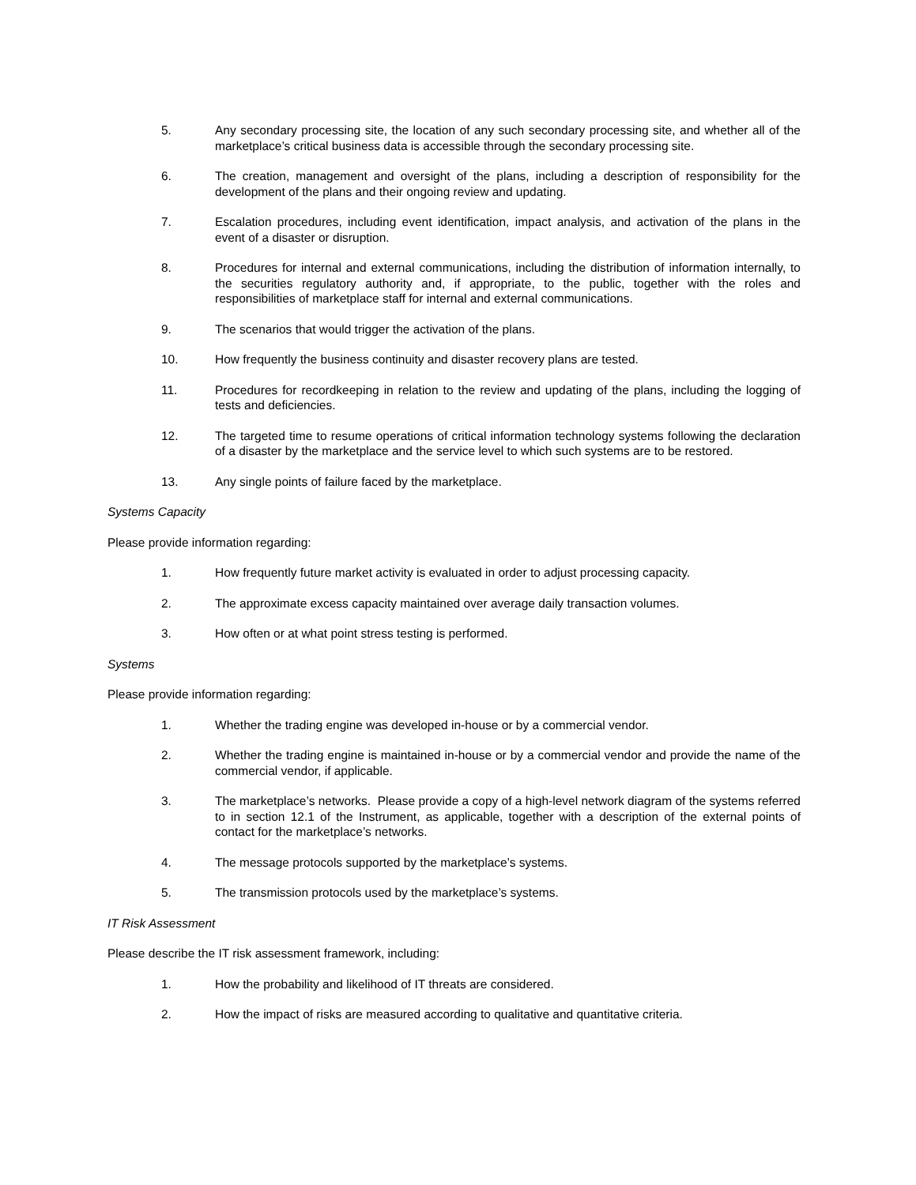5. Any secondary processing site, the location of any such secondary processing site, and whether all of the marketplace’s critical business data is accessible through the secondary processing site.
6. The creation, management and oversight of the plans, including a description of responsibility for the development of the plans and their ongoing review and updating.
7. Escalation procedures, including event identification, impact analysis, and activation of the plans in the event of a disaster or disruption.
8. Procedures for internal and external communications, including the distribution of information internally, to the securities regulatory authority and, if appropriate, to the public, together with the roles and responsibilities of marketplace staff for internal and external communications.
9. The scenarios that would trigger the activation of the plans.
10. How frequently the business continuity and disaster recovery plans are tested.
11. Procedures for recordkeeping in relation to the review and updating of the plans, including the logging of tests and deficiencies.
12. The targeted time to resume operations of critical information technology systems following the declaration of a disaster by the marketplace and the service level to which such systems are to be restored.
13. Any single points of failure faced by the marketplace.
Systems Capacity
Please provide information regarding:
1. How frequently future market activity is evaluated in order to adjust processing capacity.
2. The approximate excess capacity maintained over average daily transaction volumes.
3. How often or at what point stress testing is performed.
Systems
Please provide information regarding:
1. Whether the trading engine was developed in-house or by a commercial vendor.
2. Whether the trading engine is maintained in-house or by a commercial vendor and provide the name of the commercial vendor, if applicable.
3. The marketplace’s networks. Please provide a copy of a high-level network diagram of the systems referred to in section 12.1 of the Instrument, as applicable, together with a description of the external points of contact for the marketplace’s networks.
4. The message protocols supported by the marketplace’s systems.
5. The transmission protocols used by the marketplace’s systems.
IT Risk Assessment
Please describe the IT risk assessment framework, including:
1. How the probability and likelihood of IT threats are considered.
2. How the impact of risks are measured according to qualitative and quantitative criteria.